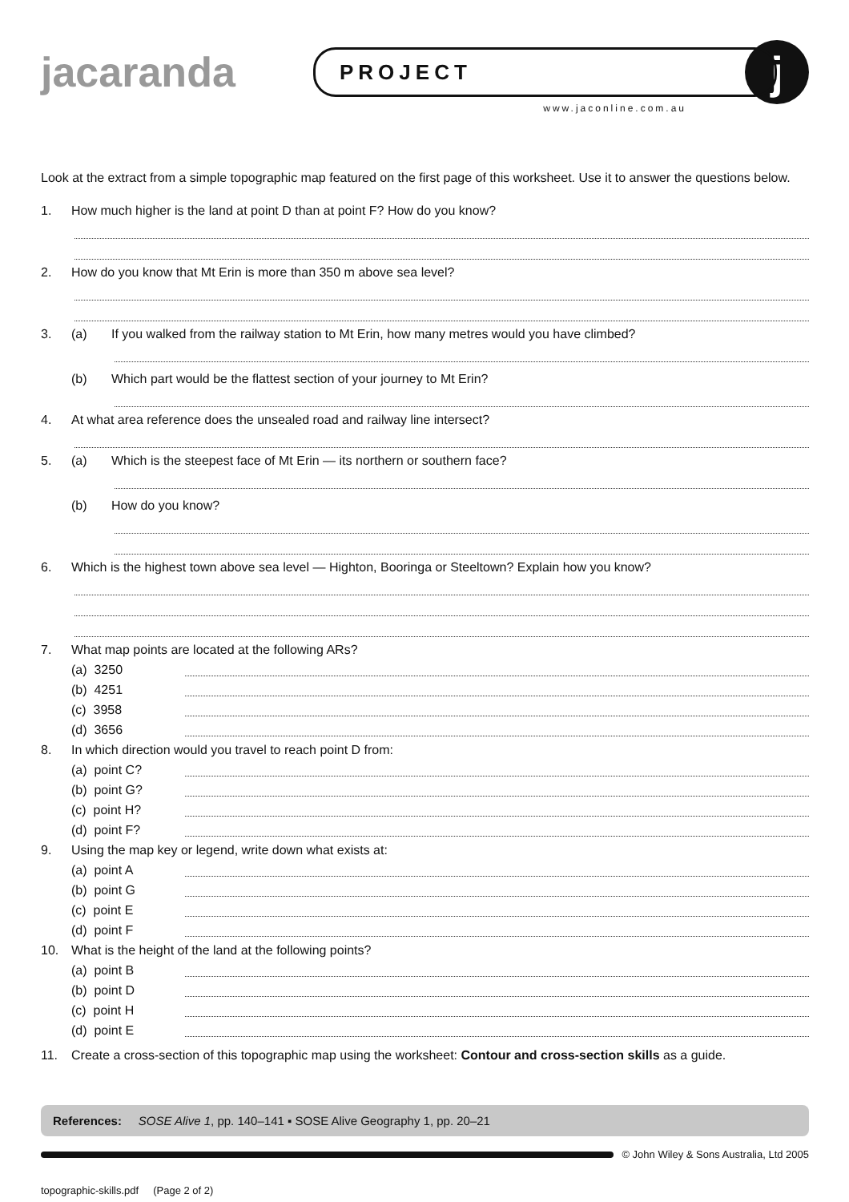jacaranda
PROJECT
www.jaconline.com.au
j
Look at the extract from a simple topographic map featured on the first page of this worksheet. Use it to answer the questions below.
1. How much higher is the land at point D than at point F? How do you know?
2. How do you know that Mt Erin is more than 350 m above sea level?
3. (a) If you walked from the railway station to Mt Erin, how many metres would you have climbed?
(b) Which part would be the flattest section of your journey to Mt Erin?
4. At what area reference does the unsealed road and railway line intersect?
5. (a) Which is the steepest face of Mt Erin — its northern or southern face?
(b) How do you know?
6. Which is the highest town above sea level — Highton, Booringa or Steeltown? Explain how you know?
7. What map points are located at the following ARs?
(a) 3250
(b) 4251
(c) 3958
(d) 3656
8. In which direction would you travel to reach point D from:
(a) point C?
(b) point G?
(c) point H?
(d) point F?
9. Using the map key or legend, write down what exists at:
(a) point A
(b) point G
(c) point E
(d) point F
10. What is the height of the land at the following points?
(a) point B
(b) point D
(c) point H
(d) point E
11. Create a cross-section of this topographic map using the worksheet: Contour and cross-section skills as a guide.
References: SOSE Alive 1, pp. 140–141 ▪ SOSE Alive Geography 1, pp. 20–21
© John Wiley & Sons Australia, Ltd 2005
topographic-skills.pdf (Page 2 of 2)